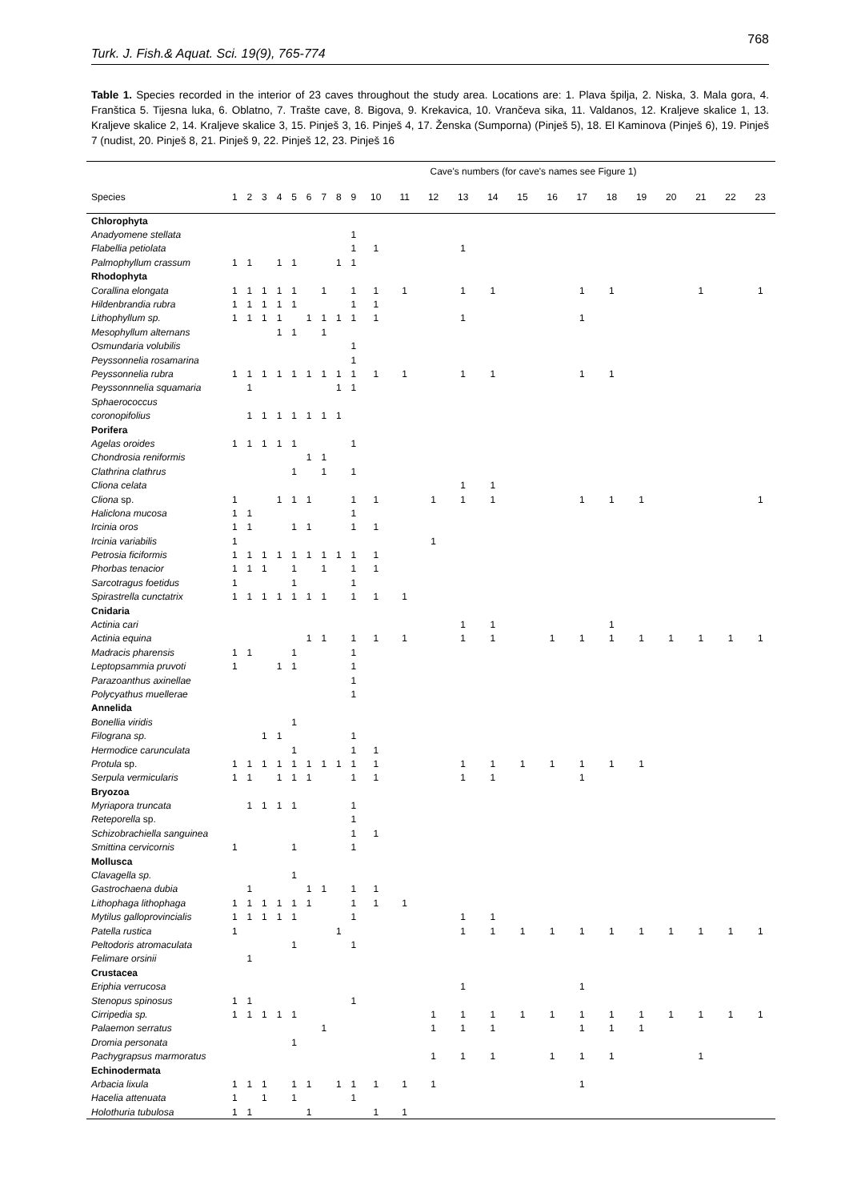768
Turk. J. Fish.& Aquat. Sci. 19(9), 765-774
Table 1. Species recorded in the interior of 23 caves throughout the study area. Locations are: 1. Plava špilja, 2. Niska, 3. Mala gora, 4. Franštica 5. Tijesna luka, 6. Oblatno, 7. Trašte cave, 8. Bigova, 9. Krekavica, 10. Vrančeva sika, 11. Valdanos, 12. Kraljeve skalice 1, 13. Kraljeve skalice 2, 14. Kraljeve skalice 3, 15. Pinješ 3, 16. Pinješ 4, 17. Ženska (Sumporna) (Pinješ 5), 18. El Kaminova (Pinješ 6), 19. Pinješ 7 (nudist, 20. Pinješ 8, 21. Pinješ 9, 22. Pinješ 12, 23. Pinješ 16
| | Cave's numbers (for cave's names see Figure 1) | | | | | | | | | | | | | | | | | | | | | | |
| --- | --- | --- | --- | --- | --- | --- | --- | --- | --- | --- | --- | --- | --- | --- | --- | --- | --- | --- | --- | --- | --- | --- | --- |
| Species | 1 | 2 | 3 | 4 | 5 | 6 | 7 | 8 | 9 | 10 | 11 | 12 | 13 | 14 | 15 | 16 | 17 | 18 | 19 | 20 | 21 | 22 | 23 |
| Chlorophyta | | | | | | | | | | | | | | | | | | | | | | | |
| Anadyomene stellata | | | | | | | | | 1 | | | | | | | | | | | | | | |
| Flabellia petiolata | | | | | | | | | 1 | 1 | | | 1 | | | | | | | | | | |
| Palmophyllum crassum | 1 | 1 | | 1 | 1 | | | 1 | 1 | | | | | | | | | | | | | | |
| Rhodophyta | | | | | | | | | | | | | | | | | | | | | | | |
| Corallina elongata | 1 | 1 | 1 | 1 | 1 | | 1 | | 1 | 1 | 1 | | 1 | 1 | | | 1 | 1 | | | 1 | | 1 |
| Hildenbrandia rubra | 1 | 1 | 1 | 1 | 1 | | | | 1 | 1 | | | | | | | | | | | | | |
| Lithophyllum sp. | 1 | 1 | 1 | 1 | | 1 | 1 | 1 | 1 | 1 | | | 1 | | | | 1 | | | | | | |
| Mesophyllum alternans | | | | 1 | 1 | | 1 | | | | | | | | | | | | | | | | |
| Osmundaria volubilis | | | | | | | | | 1 | | | | | | | | | | | | | | |
| Peyssonnelia rosamarina | | | | | | | | | 1 | | | | | | | | | | | | | | |
| Peyssonnelia rubra | 1 | 1 | 1 | 1 | 1 | 1 | 1 | 1 | 1 | 1 | 1 | | 1 | 1 | | | 1 | 1 | | | | | |
| Peyssonnnelia squamaria | | 1 | | | | | | 1 | 1 | | | | | | | | | | | | | | |
| Sphaerococcus | | | | | | | | | | | | | | | | | | | | | | | |
| coronopifolius | | 1 | 1 | 1 | 1 | 1 | 1 | 1 | | | | | | | | | | | | | | | |
| Porifera | | | | | | | | | | | | | | | | | | | | | | | |
| Agelas oroides | 1 | 1 | 1 | 1 | 1 | | | | 1 | | | | | | | | | | | | | | |
| Chondrosia reniformis | | | | | | 1 | 1 | | | | | | | | | | | | | | | | |
| Clathrina clathrus | | | | | 1 | | 1 | | 1 | | | | | | | | | | | | | | |
| Cliona celata | | | | | | | | | | | | | 1 | 1 | | | | | | | | | |
| Cliona sp. | 1 | | | 1 | 1 | 1 | | | 1 | 1 | | 1 | 1 | 1 | | | 1 | 1 | 1 | | | | 1 |
| Haliclona mucosa | 1 | 1 | | | | | | | 1 | | | | | | | | | | | | | | |
| Ircinia oros | 1 | 1 | | | 1 | 1 | | | 1 | 1 | | | | | | | | | | | | | |
| Ircinia variabilis | 1 | | | | | | | | | | | 1 | | | | | | | | | | | |
| Petrosia ficiformis | 1 | 1 | 1 | 1 | 1 | 1 | 1 | 1 | 1 | 1 | | | | | | | | | | | | | |
| Phorbas tenacior | 1 | 1 | 1 | | 1 | | 1 | | 1 | 1 | | | | | | | | | | | | | |
| Sarcotragus foetidus | 1 | | | | 1 | | | | 1 | | | | | | | | | | | | | | |
| Spirastrella cunctatrix | 1 | 1 | 1 | 1 | 1 | 1 | 1 | | 1 | 1 | 1 | | | | | | | | | | | | |
| Cnidaria | | | | | | | | | | | | | | | | | | | | | | | |
| Actinia cari | | | | | | | | | | | | | 1 | 1 | | | | 1 | | | | | |
| Actinia equina | | | | | | 1 | 1 | | 1 | 1 | 1 | | 1 | 1 | | 1 | 1 | 1 | 1 | 1 | 1 | 1 | 1 |
| Madracis pharensis | 1 | 1 | | | 1 | | | | 1 | | | | | | | | | | | | | | |
| Leptopsammia pruvoti | 1 | | | 1 | 1 | | | | 1 | | | | | | | | | | | | | | |
| Parazoanthus axinellae | | | | | | | | | 1 | | | | | | | | | | | | | | |
| Polycyathus muellerae | | | | | | | | | 1 | | | | | | | | | | | | | | |
| Annelida | | | | | | | | | | | | | | | | | | | | | | | |
| Bonellia viridis | | | | | 1 | | | | | | | | | | | | | | | | | | |
| Filograna sp. | | | 1 | 1 | | | | | 1 | | | | | | | | | | | | | | |
| Hermodice carunculata | | | | | 1 | | | | 1 | 1 | | | | | | | | | | | | | |
| Protula sp. | 1 | 1 | 1 | 1 | 1 | 1 | 1 | 1 | 1 | 1 | | | 1 | 1 | 1 | 1 | 1 | 1 | 1 | | | | |
| Serpula vermicularis | 1 | 1 | | 1 | 1 | 1 | | | 1 | 1 | | | 1 | 1 | | | 1 | | | | | | |
| Bryozoa | | | | | | | | | | | | | | | | | | | | | | | |
| Myriapora truncata | | 1 | 1 | 1 | 1 | | | | 1 | | | | | | | | | | | | | | |
| Reteporella sp. | | | | | | | | | 1 | | | | | | | | | | | | | | |
| Schizobrachiella sanguinea | | | | | | | | | 1 | 1 | | | | | | | | | | | | | |
| Smittina cervicornis | 1 | | | | 1 | | | | 1 | | | | | | | | | | | | | | |
| Mollusca | | | | | | | | | | | | | | | | | | | | | | | |
| Clavagella sp. | | | | | 1 | | | | | | | | | | | | | | | | | | |
| Gastrochaena dubia | | 1 | | | | 1 | 1 | | 1 | 1 | | | | | | | | | | | | | |
| Lithophaga lithophaga | 1 | 1 | 1 | 1 | 1 | 1 | | | 1 | 1 | 1 | | | | | | | | | | | | |
| Mytilus galloprovincialis | 1 | 1 | 1 | 1 | 1 | | | | 1 | | | | 1 | 1 | | | | | | | | | |
| Patella rustica | 1 | | | | | | | 1 | | | | | 1 | 1 | 1 | 1 | 1 | 1 | 1 | 1 | 1 | 1 | 1 |
| Peltodoris atromaculata | | | | | 1 | | | | 1 | | | | | | | | | | | | | | |
| Felimare orsinii | | 1 | | | | | | | | | | | | | | | | | | | | | |
| Crustacea | | | | | | | | | | | | | | | | | | | | | | | |
| Eriphia verrucosa | | | | | | | | | | | | | 1 | | | | 1 | | | | | | |
| Stenopus spinosus | 1 | 1 | | | | | | | 1 | | | | | | | | | | | | | | |
| Cirripedia sp. | 1 | 1 | 1 | 1 | 1 | | | | | | | 1 | 1 | 1 | 1 | 1 | 1 | 1 | 1 | 1 | 1 | 1 | 1 |
| Palaemon serratus | | | | | | | 1 | | | | | 1 | 1 | 1 | | | 1 | 1 | 1 | | | | |
| Dromia personata | | | | | 1 | | | | | | | | | | | | | | | | | | |
| Pachygrapsus marmoratus | | | | | | | | | | | | 1 | 1 | 1 | | 1 | 1 | 1 | | | 1 | | |
| Echinodermata | | | | | | | | | | | | | | | | | | | | | | | |
| Arbacia lixula | 1 | 1 | 1 | | 1 | 1 | | 1 | 1 | 1 | 1 | 1 | | | | | 1 | | | | | | |
| Hacelia attenuata | 1 | | 1 | | 1 | | | | 1 | | | | | | | | | | | | | | |
| Holothuria tubulosa | 1 | 1 | | | | 1 | | | | 1 | 1 | | | | | | | | | | | | |